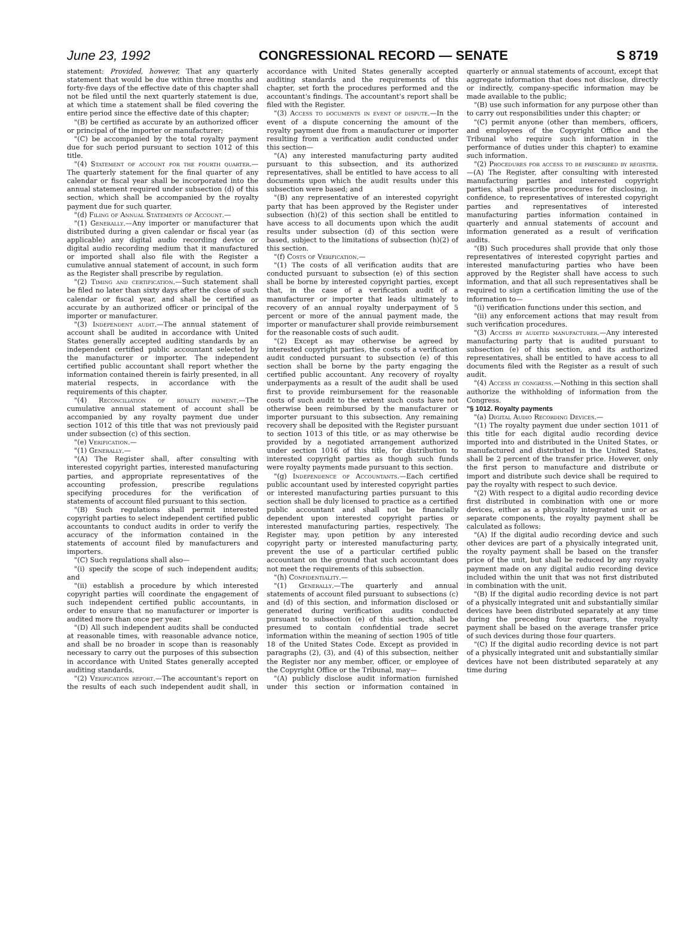June 23, 1992 CONGRESSIONAL RECORD — SENATE S 8719
statement: Provided, however, That any quarterly statement that would be due within three months and forty-five days of the effective date of this chapter shall not be filed until the next quarterly statement is due, at which time a statement shall be filed covering the entire period since the effective date of this chapter;
"(B) be certified as accurate by an authorized officer or principal of the importer or manufacturer;
"(C) be accompanied by the total royalty payment due for such period pursuant to section 1012 of this title.
"(4) Statement of account for the fourth quarter.—The quarterly statement for the final quarter of any calendar or fiscal year shall be incorporated into the annual statement required under subsection (d) of this section, which shall be accompanied by the royalty payment due for such quarter.
"(d) Filing of Annual Statements of Account.—
"(1) Generally.—Any importer or manufacturer that distributed during a given calendar or fiscal year (as applicable) any digital audio recording device or digital audio recording medium that it manufactured or imported shall also file with the Register a cumulative annual statement of account, in such form as the Register shall prescribe by regulation.
"(2) Timing and certification.—Such statement shall be filed no later than sixty days after the close of such calendar or fiscal year, and shall be certified as accurate by an authorized officer or principal of the importer or manufacturer.
"(3) Independent audit.—The annual statement of account shall be audited in accordance with United States generally accepted auditing standards by an independent certified public accountant selected by the manufacturer or importer. The independent certified public accountant shall report whether the information contained therein is fairly presented, in all material respects, in accordance with the requirements of this chapter.
"(4) Reconciliation of royalty payment.—The cumulative annual statement of account shall be accompanied by any royalty payment due under section 1012 of this title that was not previously paid under subsection (c) of this section.
"(e) Verification.—
"(1) Generally.—
"(A) The Register shall, after consulting with interested copyright parties, interested manufacturing parties, and appropriate representatives of the accounting profession, prescribe regulations specifying procedures for the verification of statements of account filed pursuant to this section.
"(B) Such regulations shall permit interested copyright parties to select independent certified public accountants to conduct audits in order to verify the accuracy of the information contained in the statements of account filed by manufacturers and importers.
"(C) Such regulations shall also—
"(i) specify the scope of such independent audits; and
"(ii) establish a procedure by which interested copyright parties will coordinate the engagement of such independent certified public accountants, in order to ensure that no manufacturer or importer is audited more than once per year.
"(D) All such independent audits shall be conducted at reasonable times, with reasonable advance notice, and shall be no broader in scope than is reasonably necessary to carry out the purposes of this subsection in accordance with United States generally accepted auditing standards.
"(2) Verification report.—The accountant's report on the results of each such independent audit shall, in accordance with United States generally accepted auditing standards and the requirements of this chapter, set forth the procedures performed and the accountant's findings. The accountant's report shall be filed with the Register.
"(3) Access to documents in event of dispute.—In the event of a dispute concerning the amount of the royalty payment due from a manufacturer or importer resulting from a verification audit conducted under this section—
"(A) any interested manufacturing party audited pursuant to this subsection, and its authorized representatives, shall be entitled to have access to all documents upon which the audit results under this subsection were based; and
"(B) any representative of an interested copyright party that has been approved by the Register under subsection (h)(2) of this section shall be entitled to have access to all documents upon which the audit results under subsection (d) of this section were based, subject to the limitations of subsection (h)(2) of this section.
"(f) Costs of Verification.—
"(1) The costs of all verification audits that are conducted pursuant to subsection (e) of this section shall be borne by interested copyright parties, except that, in the case of a verification audit of a manufacturer or importer that leads ultimately to recovery of an annual royalty underpayment of 5 percent or more of the annual payment made, the importer or manufacturer shall provide reimbursement for the reasonable costs of such audit.
"(2) Except as may otherwise be agreed by interested copyright parties, the costs of a verification audit conducted pursuant to subsection (e) of this section shall be borne by the party engaging the certified public accountant. Any recovery of royalty underpayments as a result of the audit shall be used first to provide reimbursement for the reasonable costs of such audit to the extent such costs have not otherwise been reimbursed by the manufacturer or importer pursuant to this subsection. Any remaining recovery shall be deposited with the Register pursuant to section 1013 of this title, or as may otherwise be provided by a negotiated arrangement authorized under section 1016 of this title, for distribution to interested copyright parties as though such funds were royalty payments made pursuant to this section.
"(g) Independence of Accountants.—Each certified public accountant used by interested copyright parties or interested manufacturing parties pursuant to this section shall be duly licensed to practice as a certified public accountant and shall not be financially dependent upon interested copyright parties or interested manufacturing parties, respectively. The Register may, upon petition by any interested copyright party or interested manufacturing party, prevent the use of a particular certified public accountant on the ground that such accountant does not meet the requirements of this subsection.
"(h) Confidentiality.—
"(1) Generally.—The quarterly and annual statements of account filed pursuant to subsections (c) and (d) of this section, and information disclosed or generated during verification audits conducted pursuant to subsection (e) of this section, shall be presumed to contain confidential trade secret information within the meaning of section 1905 of title 18 of the United States Code. Except as provided in paragraphs (2), (3), and (4) of this subsection, neither the Register nor any member, officer, or employee of the Copyright Office or the Tribunal, may—
"(A) publicly disclose audit information furnished under this section or information contained in quarterly or annual statements of account, except that aggregate information that does not disclose, directly or indirectly, company-specific information may be made available to the public;
"(B) use such information for any purpose other than to carry out responsibilities under this chapter; or
"(C) permit anyone (other than members, officers, and employees of the Copyright Office and the Tribunal who require such information in the performance of duties under this chapter) to examine such information.
"(2) Procedures for access to be prescribed by register.—(A) The Register, after consulting with interested manufacturing parties and interested copyright parties, shall prescribe procedures for disclosing, in confidence, to representatives of interested copyright parties and representatives of interested manufacturing parties information contained in quarterly and annual statements of account and information generated as a result of verification audits.
"(B) Such procedures shall provide that only those representatives of interested copyright parties and interested manufacturing parties who have been approved by the Register shall have access to such information, and that all such representatives shall be required to sign a certification limiting the use of the information to—
"(i) verification functions under this section, and
"(ii) any enforcement actions that may result from such verification procedures.
"(3) Access by audited manufacturer.—Any interested manufacturing party that is audited pursuant to subsection (e) of this section, and its authorized representatives, shall be entitled to have access to all documents filed with the Register as a result of such audit.
"(4) Access by congress.—Nothing in this section shall authorize the withholding of information from the Congress.
"§ 1012. Royalty payments
"(a) Digital Audio Recording Devices.—
"(1) The royalty payment due under section 1011 of this title for each digital audio recording device imported into and distributed in the United States, or manufactured and distributed in the United States, shall be 2 percent of the transfer price. However, only the first person to manufacture and distribute or import and distribute such device shall be required to pay the royalty with respect to such device.
"(2) With respect to a digital audio recording device first distributed in combination with one or more devices, either as a physically integrated unit or as separate components, the royalty payment shall be calculated as follows:
"(A) If the digital audio recording device and such other devices are part of a physically integrated unit, the royalty payment shall be based on the transfer price of the unit, but shall be reduced by any royalty payment made on any digital audio recording device included within the unit that was not first distributed in combination with the unit.
"(B) If the digital audio recording device is not part of a physically integrated unit and substantially similar devices have been distributed separately at any time during the preceding four quarters, the royalty payment shall be based on the average transfer price of such devices during those four quarters.
"(C) If the digital audio recording device is not part of a physically integrated unit and substantially similar devices have not been distributed separately at any time during